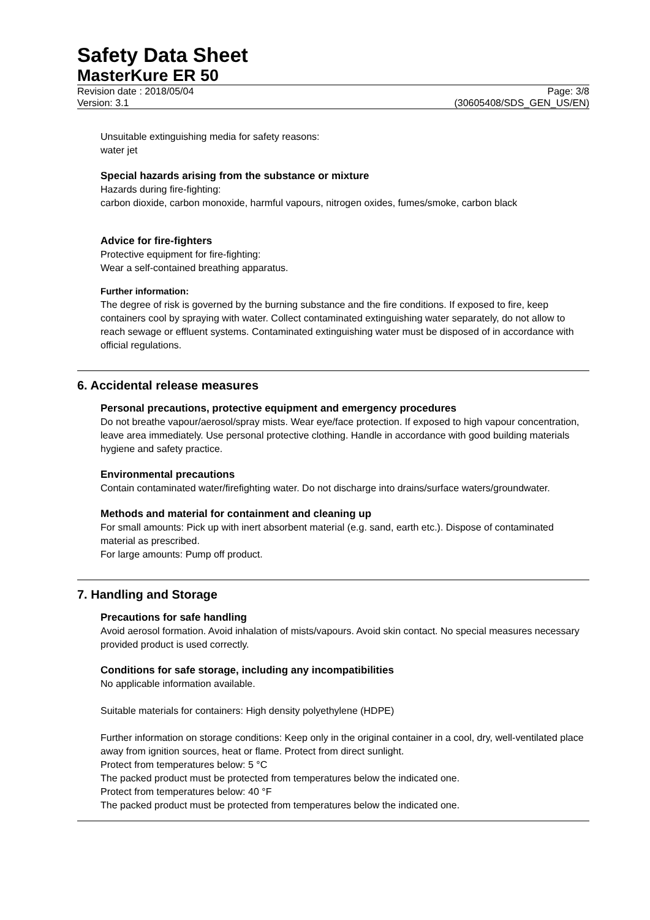Safety Data Sheet
MasterKure ER 50
Revision date : 2018/05/04 Page: 3/8
Version: 3.1 (30605408/SDS_GEN_US/EN)
Unsuitable extinguishing media for safety reasons:
water jet
Special hazards arising from the substance or mixture
Hazards during fire-fighting:
carbon dioxide, carbon monoxide, harmful vapours, nitrogen oxides, fumes/smoke, carbon black
Advice for fire-fighters
Protective equipment for fire-fighting:
Wear a self-contained breathing apparatus.
Further information:
The degree of risk is governed by the burning substance and the fire conditions. If exposed to fire, keep containers cool by spraying with water. Collect contaminated extinguishing water separately, do not allow to reach sewage or effluent systems. Contaminated extinguishing water must be disposed of in accordance with official regulations.
6. Accidental release measures
Personal precautions, protective equipment and emergency procedures
Do not breathe vapour/aerosol/spray mists. Wear eye/face protection. If exposed to high vapour concentration, leave area immediately. Use personal protective clothing. Handle in accordance with good building materials hygiene and safety practice.
Environmental precautions
Contain contaminated water/firefighting water. Do not discharge into drains/surface waters/groundwater.
Methods and material for containment and cleaning up
For small amounts: Pick up with inert absorbent material (e.g. sand, earth etc.). Dispose of contaminated material as prescribed.
For large amounts: Pump off product.
7. Handling and Storage
Precautions for safe handling
Avoid aerosol formation. Avoid inhalation of mists/vapours. Avoid skin contact. No special measures necessary provided product is used correctly.
Conditions for safe storage, including any incompatibilities
No applicable information available.
Suitable materials for containers: High density polyethylene (HDPE)
Further information on storage conditions: Keep only in the original container in a cool, dry, well-ventilated place away from ignition sources, heat or flame. Protect from direct sunlight.
Protect from temperatures below: 5 °C
The packed product must be protected from temperatures below the indicated one.
Protect from temperatures below: 40 °F
The packed product must be protected from temperatures below the indicated one.